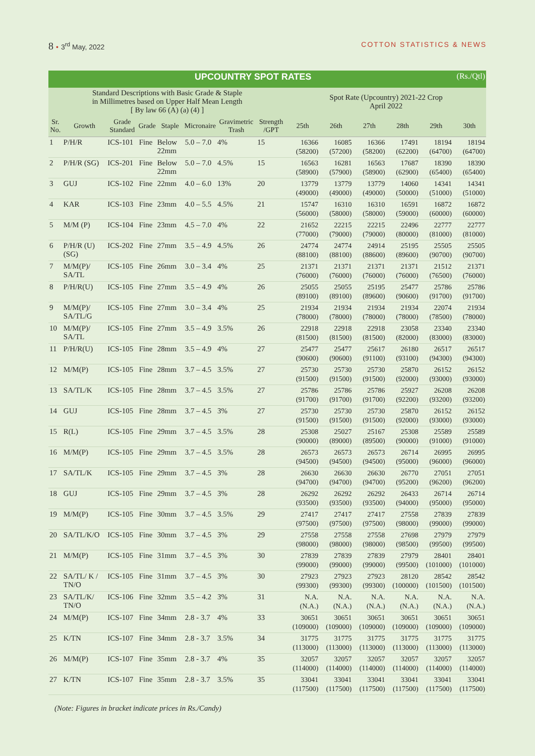8 • 3<sup>rd</sup> May, 2022 COTTON STATISTICS & NEWS
| UPCOUNTRY SPOT RATES (Rs./Qtl) | | | | | | | | | | | | | |
| Standard Descriptions with Basic Grade & Staple in Millimetres based on Upper Half Mean Length [ By law 66 (A) (a) (4) ] | | | | | | | | Spot Rate (Upcountry) 2021-22 Crop April 2022 | | | | | |
| Sr. No. | Growth | Grade Standard | Grade | Staple | Micronaire | Gravimetric Trash | Strength /GPT | 25th | 26th | 27th | 28th | 29th | 30th |
| 1 | P/H/R | ICS-101 | Fine | Below 22mm | 5.0 – 7.0 | 4% | 15 | 16366 (58200) | 16085 (57200) | 16366 (58200) | 17491 (62200) | 18194 (64700) | 18194 (64700) |
| 2 | P/H/R (SG) | ICS-201 | Fine | Below 22mm | 5.0 – 7.0 | 4.5% | 15 | 16563 (58900) | 16281 (57900) | 16563 (58900) | 17687 (62900) | 18390 (65400) | 18390 (65400) |
| 3 | GUJ | ICS-102 | Fine | 22mm | 4.0 – 6.0 | 13% | 20 | 13779 (49000) | 13779 (49000) | 13779 (49000) | 14060 (50000) | 14341 (51000) | 14341 (51000) |
| 4 | KAR | ICS-103 | Fine | 23mm | 4.0 – 5.5 | 4.5% | 21 | 15747 (56000) | 16310 (58000) | 16310 (58000) | 16591 (59000) | 16872 (60000) | 16872 (60000) |
| 5 | M/M (P) | ICS-104 | Fine | 23mm | 4.5 – 7.0 | 4% | 22 | 21652 (77000) | 22215 (79000) | 22215 (79000) | 22496 (80000) | 22777 (81000) | 22777 (81000) |
| 6 | P/H/R (U) (SG) | ICS-202 | Fine | 27mm | 3.5 – 4.9 | 4.5% | 26 | 24774 (88100) | 24774 (88100) | 24914 (88600) | 25195 (89600) | 25505 (90700) | 25505 (90700) |
| 7 | M/M(P)/ SA/TL | ICS-105 | Fine | 26mm | 3.0 – 3.4 | 4% | 25 | 21371 (76000) | 21371 (76000) | 21371 (76000) | 21371 (76000) | 21512 (76500) | 21371 (76000) |
| 8 | P/H/R(U) | ICS-105 | Fine | 27mm | 3.5 – 4.9 | 4% | 26 | 25055 (89100) | 25055 (89100) | 25195 (89600) | 25477 (90600) | 25786 (91700) | 25786 (91700) |
| 9 | M/M(P)/ SA/TL/G | ICS-105 | Fine | 27mm | 3.0 – 3.4 | 4% | 25 | 21934 (78000) | 21934 (78000) | 21934 (78000) | 21934 (78000) | 22074 (78500) | 21934 (78000) |
| 10 | M/M(P)/ SA/TL | ICS-105 | Fine | 27mm | 3.5 – 4.9 | 3.5% | 26 | 22918 (81500) | 22918 (81500) | 22918 (81500) | 23058 (82000) | 23340 (83000) | 23340 (83000) |
| 11 | P/H/R(U) | ICS-105 | Fine | 28mm | 3.5 – 4.9 | 4% | 27 | 25477 (90600) | 25477 (90600) | 25617 (91100) | 26180 (93100) | 26517 (94300) | 26517 (94300) |
| 12 | M/M(P) | ICS-105 | Fine | 28mm | 3.7 – 4.5 | 3.5% | 27 | 25730 (91500) | 25730 (91500) | 25730 (91500) | 25870 (92000) | 26152 (93000) | 26152 (93000) |
| 13 | SA/TL/K | ICS-105 | Fine | 28mm | 3.7 – 4.5 | 3.5% | 27 | 25786 (91700) | 25786 (91700) | 25786 (91700) | 25927 (92200) | 26208 (93200) | 26208 (93200) |
| 14 | GUJ | ICS-105 | Fine | 28mm | 3.7 – 4.5 | 3% | 27 | 25730 (91500) | 25730 (91500) | 25730 (91500) | 25870 (92000) | 26152 (93000) | 26152 (93000) |
| 15 | R(L) | ICS-105 | Fine | 29mm | 3.7 – 4.5 | 3.5% | 28 | 25308 (90000) | 25027 (89000) | 25167 (89500) | 25308 (90000) | 25589 (91000) | 25589 (91000) |
| 16 | M/M(P) | ICS-105 | Fine | 29mm | 3.7 – 4.5 | 3.5% | 28 | 26573 (94500) | 26573 (94500) | 26573 (94500) | 26714 (95000) | 26995 (96000) | 26995 (96000) |
| 17 | SA/TL/K | ICS-105 | Fine | 29mm | 3.7 – 4.5 | 3% | 28 | 26630 (94700) | 26630 (94700) | 26630 (94700) | 26770 (95200) | 27051 (96200) | 27051 (96200) |
| 18 | GUJ | ICS-105 | Fine | 29mm | 3.7 – 4.5 | 3% | 28 | 26292 (93500) | 26292 (93500) | 26292 (93500) | 26433 (94000) | 26714 (95000) | 26714 (95000) |
| 19 | M/M(P) | ICS-105 | Fine | 30mm | 3.7 – 4.5 | 3.5% | 29 | 27417 (97500) | 27417 (97500) | 27417 (97500) | 27558 (98000) | 27839 (99000) | 27839 (99000) |
| 20 | SA/TL/K/O | ICS-105 | Fine | 30mm | 3.7 – 4.5 | 3% | 29 | 27558 (98000) | 27558 (98000) | 27558 (98000) | 27698 (98500) | 27979 (99500) | 27979 (99500) |
| 21 | M/M(P) | ICS-105 | Fine | 31mm | 3.7 – 4.5 | 3% | 30 | 27839 (99000) | 27839 (99000) | 27839 (99000) | 27979 (99500) | 28401 (101000) | 28401 (101000) |
| 22 | SA/TL/ K / TN/O | ICS-105 | Fine | 31mm | 3.7 – 4.5 | 3% | 30 | 27923 (99300) | 27923 (99300) | 27923 (99300) | 28120 (100000) | 28542 (101500) | 28542 (101500) |
| 23 | SA/TL/K/ TN/O | ICS-106 | Fine | 32mm | 3.5 – 4.2 | 3% | 31 | N.A. (N.A.) | N.A. (N.A.) | N.A. (N.A.) | N.A. (N.A.) | N.A. (N.A.) | N.A. (N.A.) |
| 24 | M/M(P) | ICS-107 | Fine | 34mm | 2.8 - 3.7 | 4% | 33 | 30651 (109000) | 30651 (109000) | 30651 (109000) | 30651 (109000) | 30651 (109000) | 30651 (109000) |
| 25 | K/TN | ICS-107 | Fine | 34mm | 2.8 - 3.7 | 3.5% | 34 | 31775 (113000) | 31775 (113000) | 31775 (113000) | 31775 (113000) | 31775 (113000) | 31775 (113000) |
| 26 | M/M(P) | ICS-107 | Fine | 35mm | 2.8 - 3.7 | 4% | 35 | 32057 (114000) | 32057 (114000) | 32057 (114000) | 32057 (114000) | 32057 (114000) | 32057 (114000) |
| 27 | K/TN | ICS-107 | Fine | 35mm | 2.8 - 3.7 | 3.5% | 35 | 33041 (117500) | 33041 (117500) | 33041 (117500) | 33041 (117500) | 33041 (117500) | 33041 (117500) |
(Note: Figures in bracket indicate prices in Rs./Candy)